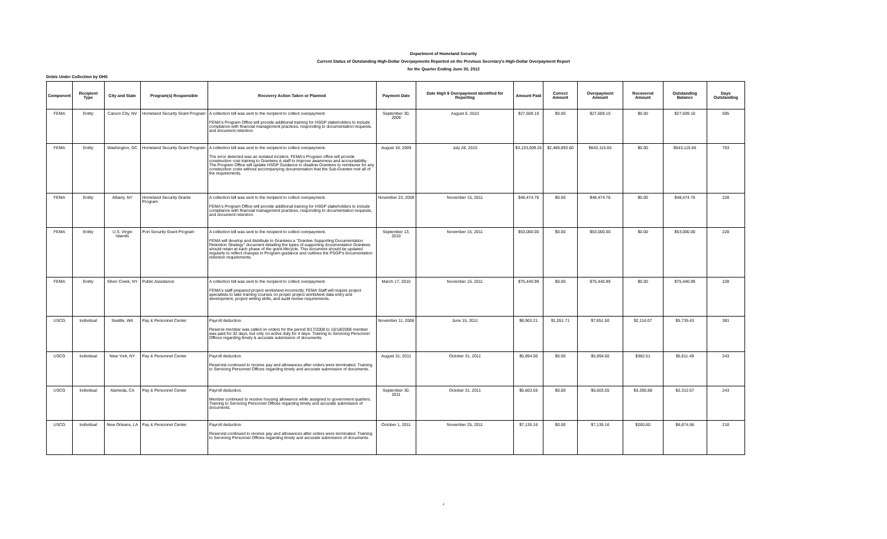Department of Homeland Security
Current Status of Outstanding High-Dollar Overpayments Reported on the Previous Secretary's High-Dollar Overpayment Report
for the Quarter Ending June 30, 2012
Debts Under Collection by DHS
| Component | Recipient Type | City and State | Program(s) Responsible | Recovery Action Taken or Planned | Payment Date | Date High $ Overpayment Identified for Reporting | Amount Paid | Correct Amount | Overpayment Amount | Recovered Amount | Outstanding Balance | Days Outstanding |
| --- | --- | --- | --- | --- | --- | --- | --- | --- | --- | --- | --- | --- |
| FEMA | Entity | Carson City, NV | Homeland Security Grant Program | A collection bill was sent to the recipient to collect overpayment. FEMA's Program Office will provide additional training for HSGP stakeholders to include compliance with financial management practices, responding to documentation requests, and document retention. | September 30, 2009 | August 5, 2010 | $27,609.10 | $0.00 | $27,609.10 | $0.00 | $27,609.10 | 695 |
| FEMA | Entity | Washington, DC | Homeland Security Grant Program | A collection bill was sent to the recipient to collect overpayment. The error detected was an isolated incident. FEMA's Program office will provide construction cost training to Grantees & staff to improve awareness and accountability. The Program Office will update HSGP Guidance to disallow Grantees to reimburse for any construction costs without accompanying documentation that the Sub-Grantee met all of the requirements. | August 19, 2009 | July 28, 2010 | $3,133,009.25 | $2,489,893.60 | $643,115.65 | $0.00 | $643,115.65 | 703 |
| FEMA | Entity | Albany, NY | Homeland Security Grants Program | A collection bill was sent to the recipient to collect overpayment. FEMA's Program Office will provide additional training for HSGP stakeholders to include compliance with financial management practices, responding to documentation requests, and document retention. | November 23, 2009 | November 15, 2011 | $48,474.76 | $0.00 | $48,474.76 | $0.00 | $48,474.76 | 228 |
| FEMA | Entity | U.S. Virgin Islands | Port Security Grant Program | A collection bill was sent to the recipient to collect overpayment. FEMA will develop and distribute to Grantees a "Grantee Supporting Documentation Retention Strategy" document detailing the types of supporting documentation Grantees should retain at each phase of the grant lifecycle. This document should be updated regularly to reflect changes in Program guidance and outlines the PSGP's documentation retention requirements. | September 13, 2010 | November 15, 2011 | $53,000.00 | $0.00 | $53,000.00 | $0.00 | $53,000.00 | 228 |
| FEMA | Entity | Silver Creek, NY | Public Assistance | A collection bill was sent to the recipient to collect overpayment. FEMA's staff prepared project worksheet incorrectly. FEMA Staff will require project specialists to take training courses on proper project worksheet data entry and development, project writing skills, and audit review requirements. | March 17, 2010 | November 15, 2011 | $75,440.99 | $0.00 | $75,440.99 | $0.00 | $75,440.99 | 228 |
| USCG | Individual | Seattle, WA | Pay & Personnel Center | Payroll deduction. Reserve member was called on orders for the period 9/17/2008 to 10/18/2008 member was paid for 32 days, but only on active duty for 4 days. Training to Servicing Personnel Offices regarding timely & accurate submission of documents. | November 11, 2008 | June 15, 2011 | $8,903.21 | $1,051.71 | $7,851.50 | $2,116.07 | $5,735.43 | 381 |
| USCG | Individual | New York, NY | Pay & Personnel Center | Payroll deduction. Reservist continued to receive pay and allowances after orders were terminated. Training to Servicing Personnel Offices regarding timely and accurate submission of documents. | August 31, 2011 | October 31, 2011 | $5,994.00 | $0.00 | $5,994.00 | $382.51 | $5,611.49 | 243 |
| USCG | Individual | Alameda, CA | Pay & Personnel Center | Payroll deduction. Member continued to receive housing allowance while assigned to government quarters. Training to Servicing Personnel Offices regarding timely and accurate submission of documents. | September 30, 2011 | October 31, 2011 | $5,603.55 | $0.00 | $5,603.55 | $3,290.88 | $2,312.67 | 243 |
| USCG | Individual | New Orleans, LA | Pay & Personnel Center | Payroll deduction. Reservist continued to receive pay and allowances after orders were terminated. Training to Servicing Personnel Offices regarding timely and accurate submission of documents. | October 1, 2011 | November 25, 2011 | $7,135.16 | $0.00 | $7,135.16 | $260.60 | $6,874.56 | 218 |
4